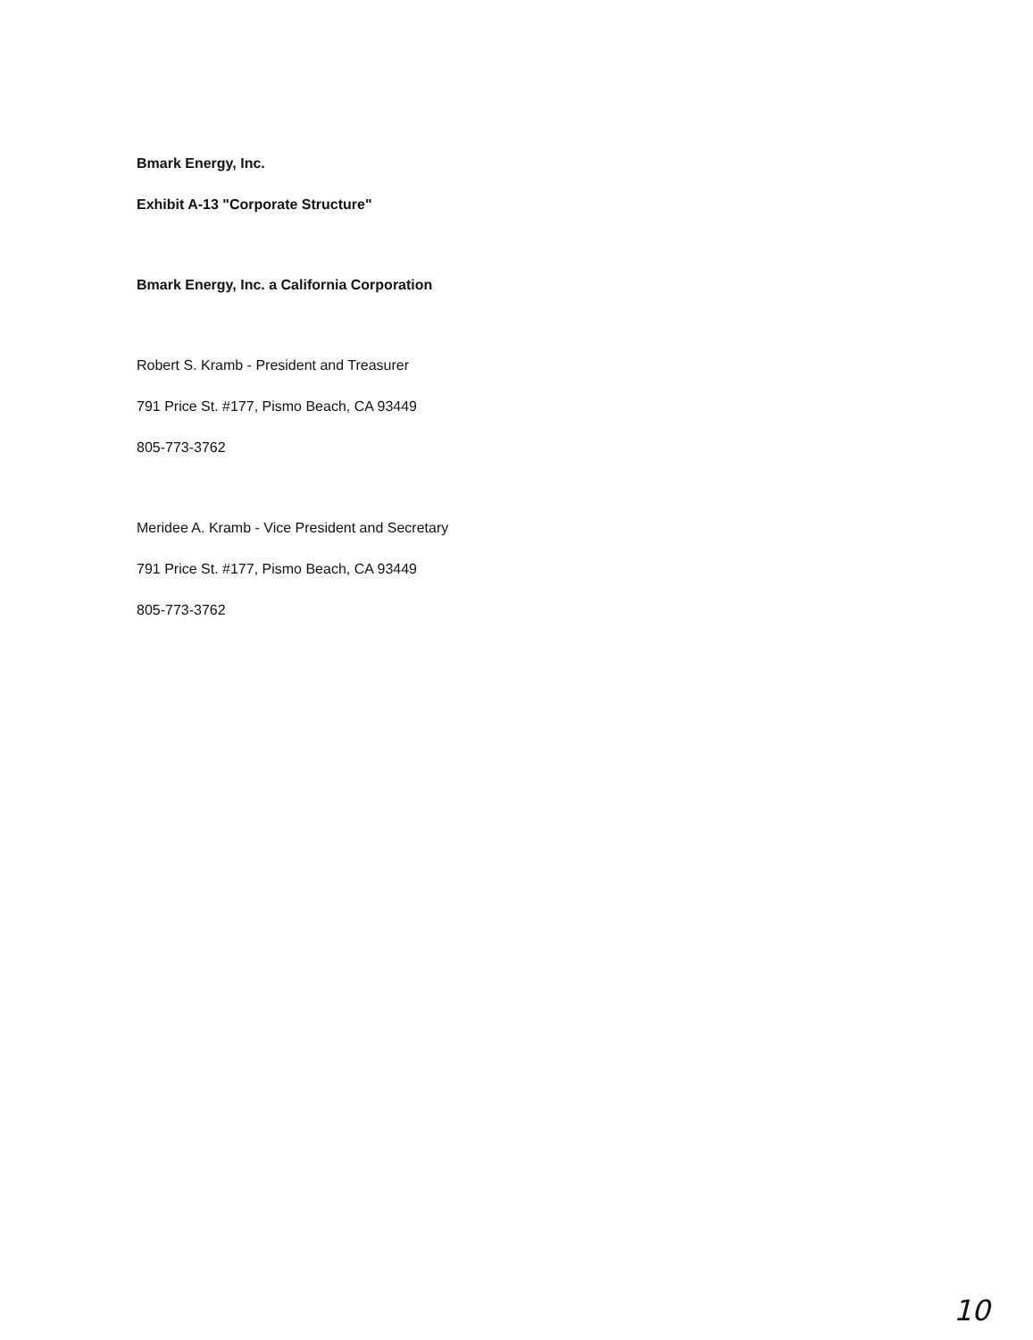Bmark Energy, Inc.
Exhibit A-13 "Corporate Structure"
Bmark Energy, Inc. a California Corporation
Robert S. Kramb - President and Treasurer
791 Price St. #177, Pismo Beach, CA 93449
805-773-3762
Meridee A. Kramb - Vice President and Secretary
791 Price St. #177, Pismo Beach, CA 93449
805-773-3762
10